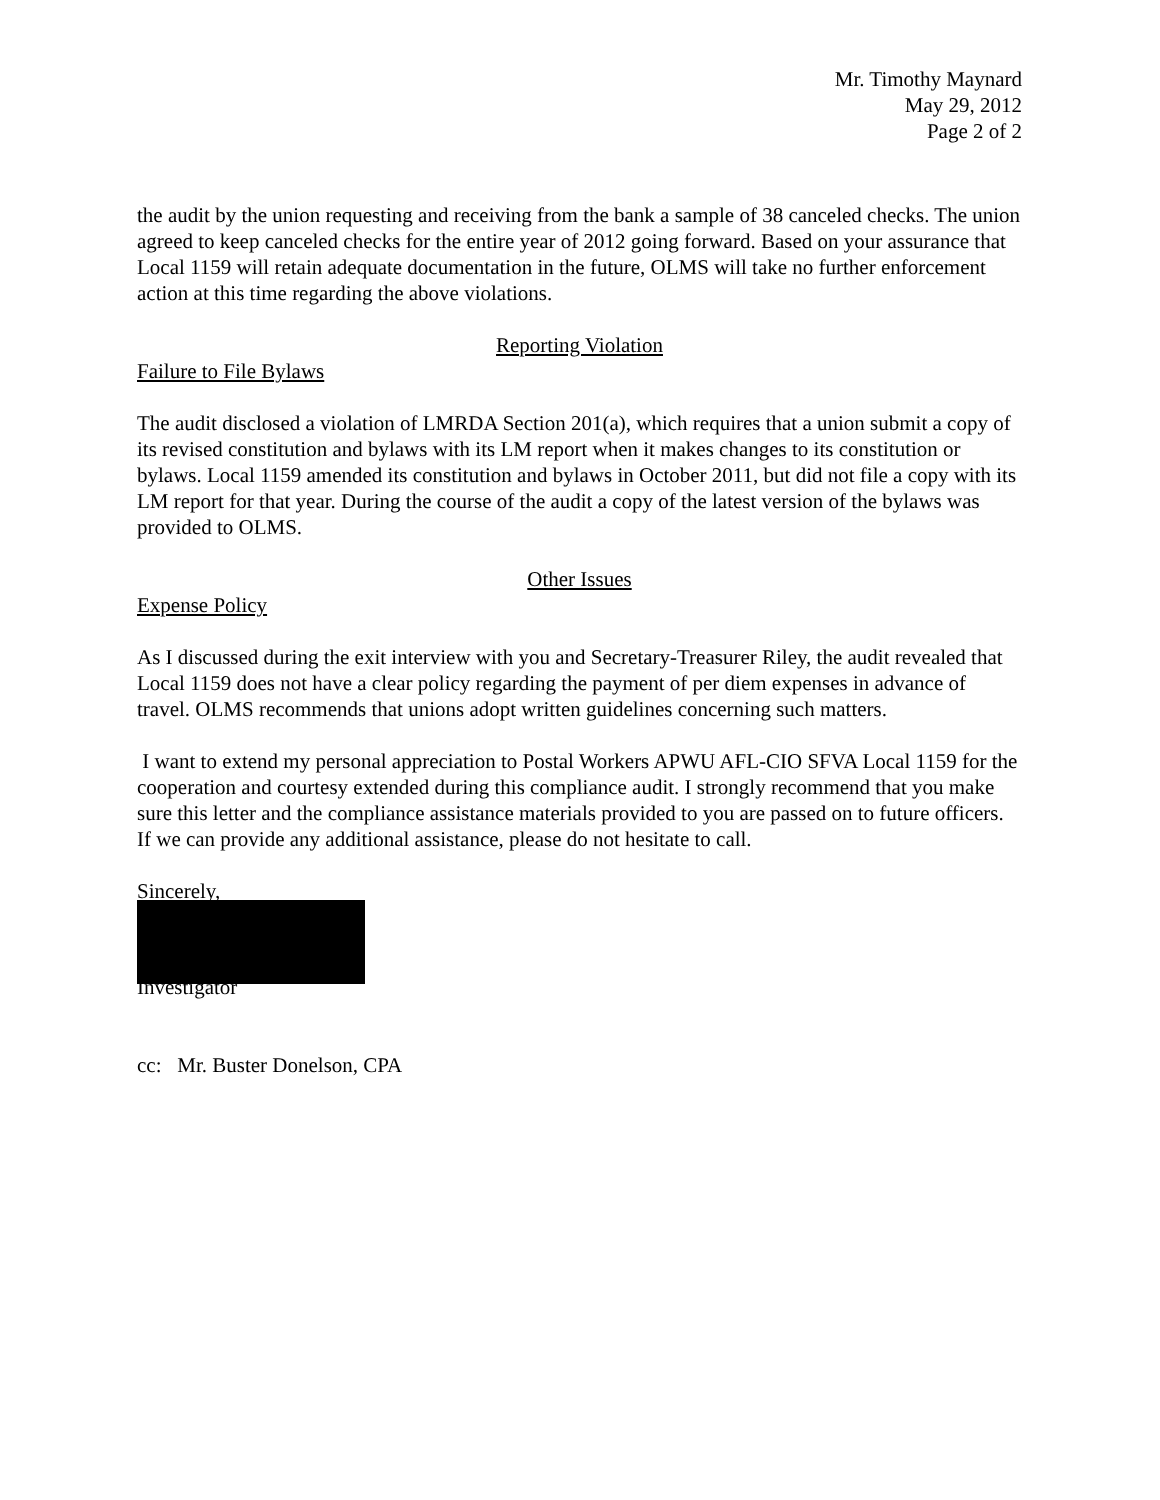Mr. Timothy Maynard
May 29, 2012
Page 2 of 2
the audit by the union requesting and receiving from the bank a sample of 38 canceled checks. The union agreed to keep canceled checks for the entire year of 2012 going forward. Based on your assurance that Local 1159 will retain adequate documentation in the future, OLMS will take no further enforcement action at this time regarding the above violations.
Reporting Violation
Failure to File Bylaws
The audit disclosed a violation of LMRDA Section 201(a), which requires that a union submit a copy of its revised constitution and bylaws with its LM report when it makes changes to its constitution or bylaws. Local 1159 amended its constitution and bylaws in October 2011, but did not file a copy with its LM report for that year. During the course of the audit a copy of the latest version of the bylaws was provided to OLMS.
Other Issues
Expense Policy
As I discussed during the exit interview with you and Secretary-Treasurer Riley, the audit revealed that Local 1159 does not have a clear policy regarding the payment of per diem expenses in advance of travel. OLMS recommends that unions adopt written guidelines concerning such matters.
I want to extend my personal appreciation to Postal Workers APWU AFL-CIO SFVA Local 1159 for the cooperation and courtesy extended during this compliance audit. I strongly recommend that you make sure this letter and the compliance assistance materials provided to you are passed on to future officers. If we can provide any additional assistance, please do not hesitate to call.
Sincerely,
Investigator
cc: Mr. Buster Donelson, CPA